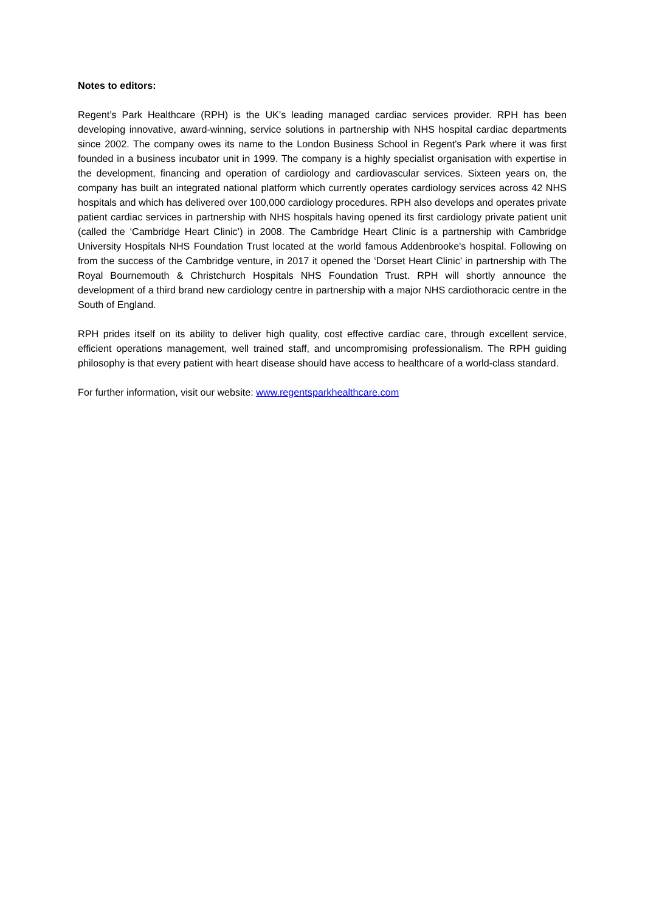Notes to editors:
Regent’s Park Healthcare (RPH) is the UK’s leading managed cardiac services provider. RPH has been developing innovative, award-winning, service solutions in partnership with NHS hospital cardiac departments since 2002. The company owes its name to the London Business School in Regent's Park where it was first founded in a business incubator unit in 1999. The company is a highly specialist organisation with expertise in the development, financing and operation of cardiology and cardiovascular services. Sixteen years on, the company has built an integrated national platform which currently operates cardiology services across 42 NHS hospitals and which has delivered over 100,000 cardiology procedures. RPH also develops and operates private patient cardiac services in partnership with NHS hospitals having opened its first cardiology private patient unit (called the ‘Cambridge Heart Clinic’) in 2008. The Cambridge Heart Clinic is a partnership with Cambridge University Hospitals NHS Foundation Trust located at the world famous Addenbrooke's hospital. Following on from the success of the Cambridge venture, in 2017 it opened the ‘Dorset Heart Clinic’ in partnership with The Royal Bournemouth & Christchurch Hospitals NHS Foundation Trust. RPH will shortly announce the development of a third brand new cardiology centre in partnership with a major NHS cardiothoracic centre in the South of England.
RPH prides itself on its ability to deliver high quality, cost effective cardiac care, through excellent service, efficient operations management, well trained staff, and uncompromising professionalism. The RPH guiding philosophy is that every patient with heart disease should have access to healthcare of a world-class standard.
For further information, visit our website: www.regentsparkhealthcare.com